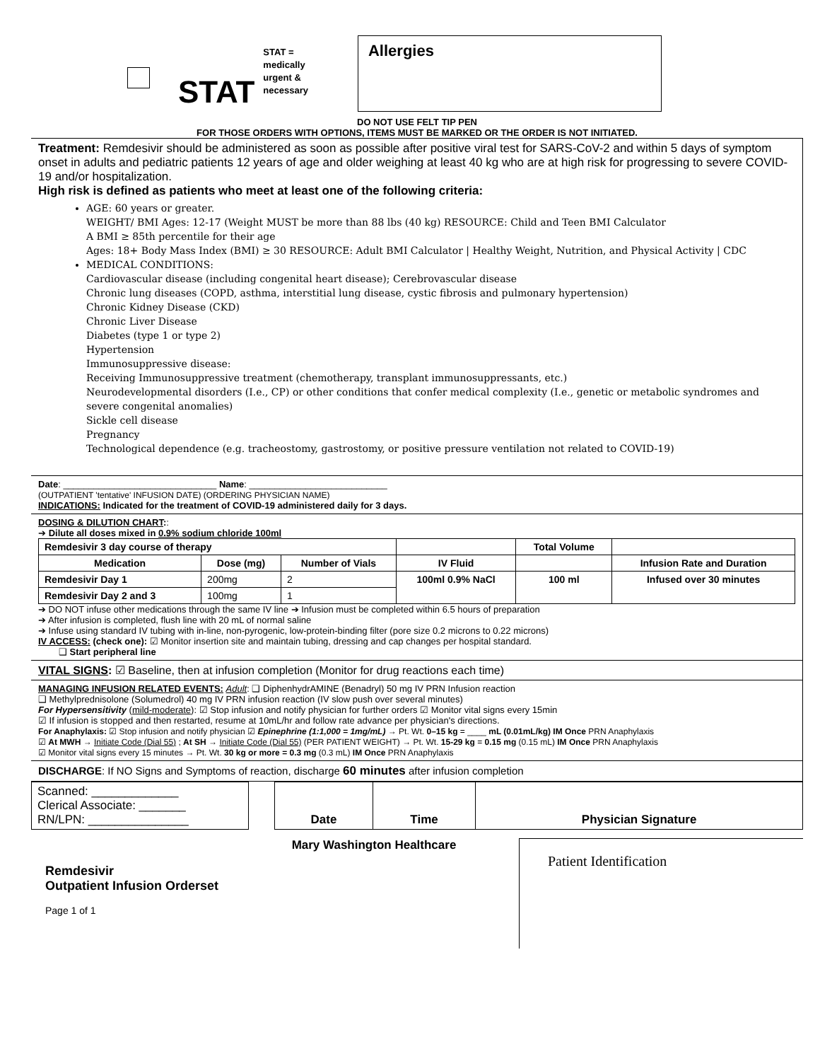STAT
STAT =
medically
urgent &
necessary
Allergies
DO NOT USE FELT TIP PEN
FOR THOSE ORDERS WITH OPTIONS, ITEMS MUST BE MARKED OR THE ORDER IS NOT INITIATED.
Treatment: Remdesivir should be administered as soon as possible after positive viral test for SARS-CoV-2 and within 5 days of symptom onset in adults and pediatric patients 12 years of age and older weighing at least 40 kg who are at high risk for progressing to severe COVID-19 and/or hospitalization.
High risk is defined as patients who meet at least one of the following criteria:
AGE: 60 years or greater.
WEIGHT/ BMI Ages: 12-17 (Weight MUST be more than 88 lbs (40 kg) RESOURCE: Child and Teen BMI Calculator
A BMI ≥ 85th percentile for their age
Ages: 18+ Body Mass Index (BMI) ≥ 30 RESOURCE: Adult BMI Calculator | Healthy Weight, Nutrition, and Physical Activity | CDC
MEDICAL CONDITIONS:
Cardiovascular disease (including congenital heart disease); Cerebrovascular disease
Chronic lung diseases (COPD, asthma, interstitial lung disease, cystic fibrosis and pulmonary hypertension)
Chronic Kidney Disease (CKD)
Chronic Liver Disease
Diabetes (type 1 or type 2)
Hypertension
Immunosuppressive disease:
Receiving Immunosuppressive treatment (chemotherapy, transplant immunosuppressants, etc.)
Neurodevelopmental disorders (I.e., CP) or other conditions that confer medical complexity (I.e., genetic or metabolic syndromes and severe congenital anomalies)
Sickle cell disease
Pregnancy
Technological dependence (e.g. tracheostomy, gastrostomy, or positive pressure ventilation not related to COVID-19)
Date: ______________________________ Name: ___________________________
(OUTPATIENT 'tentative' INFUSION DATE) (ORDERING PHYSICIAN NAME)
INDICATIONS: Indicated for the treatment of COVID-19 administered daily for 3 days.
DOSING & DILUTION CHART::
➔ Dilute all doses mixed in 0.9% sodium chloride 100ml
| Remdesivir 3 day course of therapy | | | | Total Volume | |
| Medication | Dose (mg) | Number of Vials | IV Fluid | | Infusion Rate and Duration |
| Remdesivir Day 1 | 200mg | 2 | 100ml 0.9% NaCl | 100 ml | Infused over 30 minutes |
| Remdesivir Day 2 and 3 | 100mg | 1 | | | |
➔ DO NOT infuse other medications through the same IV line ➔ Infusion must be completed within 6.5 hours of preparation
➔ After infusion is completed, flush line with 20 mL of normal saline
➔ Infuse using standard IV tubing with in-line, non-pyrogenic, low-protein-binding filter (pore size 0.2 microns to 0.22 microns)
IV ACCESS: (check one): ☑ Monitor insertion site and maintain tubing, dressing and cap changes per hospital standard.
❑ Start peripheral line
VITAL SIGNS: ☑ Baseline, then at infusion completion (Monitor for drug reactions each time)
MANAGING INFUSION RELATED EVENTS: Adult: ❑ DiphenhydrAMINE (Benadryl) 50 mg IV PRN Infusion reaction
❑ Methylprednisolone (Solumedrol) 40 mg IV PRN infusion reaction (IV slow push over several minutes)
For Hypersensitivity (mild-moderate): ☑ Stop infusion and notify physician for further orders ☑ Monitor vital signs every 15min
☑ If infusion is stopped and then restarted, resume at 10mL/hr and follow rate advance per physician's directions.
For Anaphylaxis: ☑ Stop infusion and notify physician ☑ Epinephrine (1:1,000 = 1mg/mL) → Pt. Wt. 0–15 kg = ____ mL (0.01mL/kg) IM Once PRN Anaphylaxis
☑ At MWH → Initiate Code (Dial 55) ; At SH → Initiate Code (Dial 55) (PER PATIENT WEIGHT) → Pt. Wt. 15-29 kg = 0.15 mg (0.15 mL) IM Once PRN Anaphylaxis
☑ Monitor vital signs every 15 minutes → Pt. Wt. 30 kg or more = 0.3 mg (0.3 mL) IM Once PRN Anaphylaxis
DISCHARGE: If NO Signs and Symptoms of reaction, discharge 60 minutes after infusion completion
| Scanned: _____________ Clerical Associate: _______ RN/LPN: _______________ | | Date | Time | Physician Signature |
Mary Washington Healthcare
Remdesivir
Outpatient Infusion Orderset
Page 1 of 1
Patient Identification